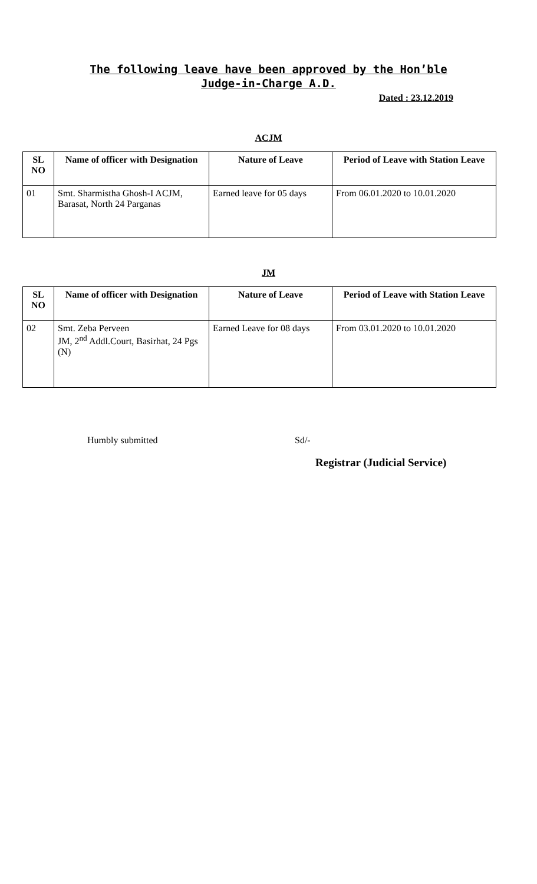The following leave have been approved by the Hon’ble
Judge-in-Charge A.D.
Dated : 23.12.2019
ACJM
| SL NO | Name of officer with Designation | Nature of Leave | Period of Leave with Station Leave |
| --- | --- | --- | --- |
| 01 | Smt. Sharmistha Ghosh-I ACJM, Barasat, North 24 Parganas | Earned leave for 05 days | From 06.01.2020 to 10.01.2020 |
JM
| SL NO | Name of officer with Designation | Nature of Leave | Period of Leave with Station Leave |
| --- | --- | --- | --- |
| 02 | Smt. Zeba Perveen JM, 2<sup>nd</sup> Addl.Court, Basirhat, 24 Pgs (N) | Earned Leave for 08 days | From 03.01.2020 to 10.01.2020 |
Humbly submitted Sd/-
Registrar (Judicial Service)